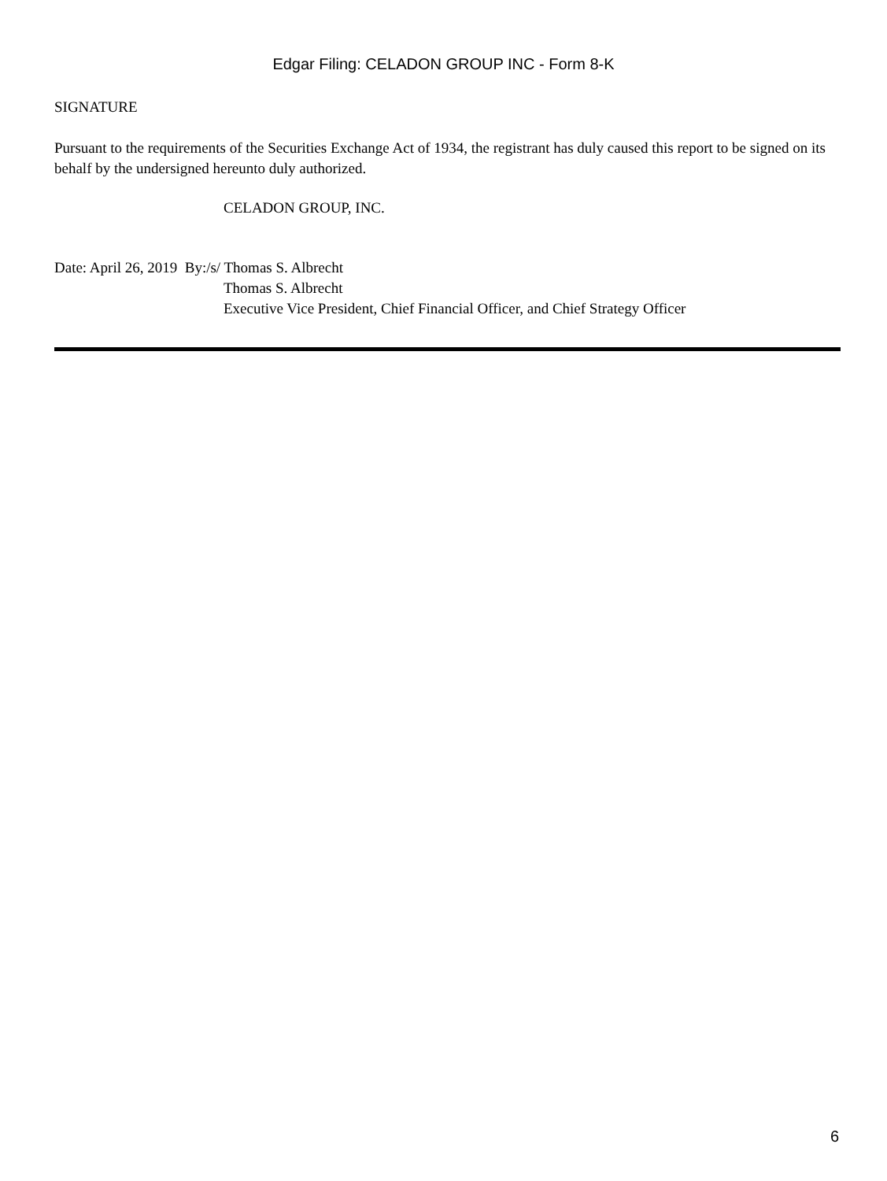Edgar Filing: CELADON GROUP INC - Form 8-K
SIGNATURE
Pursuant to the requirements of the Securities Exchange Act of 1934, the registrant has duly caused this report to be signed on its behalf by the undersigned hereunto duly authorized.
CELADON GROUP, INC.
Date: April 26, 2019 By:/s/ Thomas S. Albrecht
Thomas S. Albrecht
Executive Vice President, Chief Financial Officer, and Chief Strategy Officer
6